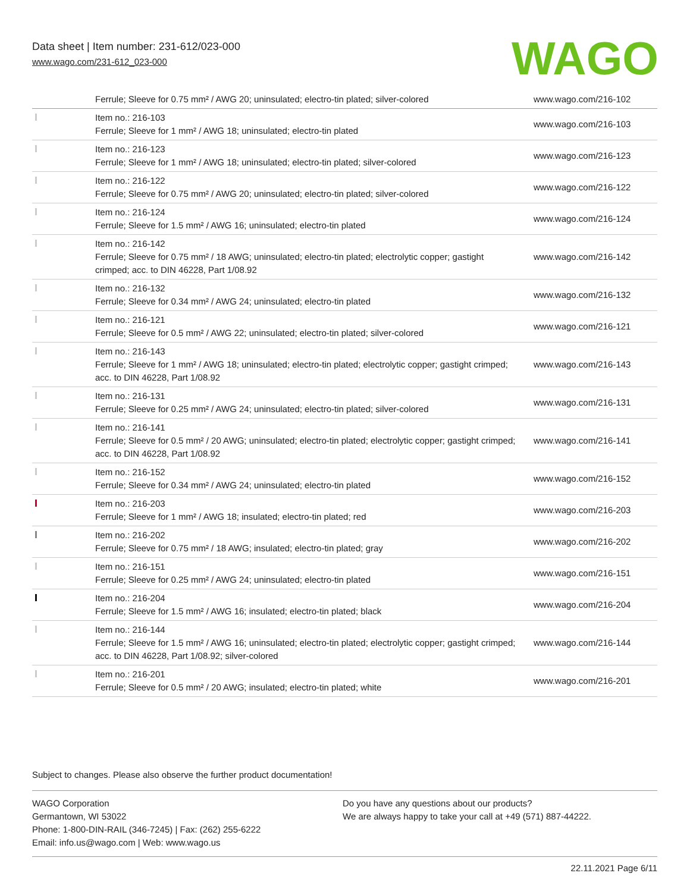Data sheet | Item number: 231-612/023-000
www.wago.com/231-612_023-000
WAGO
| | Ferrule; Sleeve for 0.75 mm² / AWG 20; uninsulated; electro-tin plated; silver-colored | www.wago.com/216-102 |
| | Item no.: 216-103 Ferrule; Sleeve for 1 mm² / AWG 18; uninsulated; electro-tin plated | www.wago.com/216-103 |
| | Item no.: 216-123 Ferrule; Sleeve for 1 mm² / AWG 18; uninsulated; electro-tin plated; silver-colored | www.wago.com/216-123 |
| | Item no.: 216-122 Ferrule; Sleeve for 0.75 mm² / AWG 20; uninsulated; electro-tin plated; silver-colored | www.wago.com/216-122 |
| | Item no.: 216-124 Ferrule; Sleeve for 1.5 mm² / AWG 16; uninsulated; electro-tin plated | www.wago.com/216-124 |
| | Item no.: 216-142 Ferrule; Sleeve for 0.75 mm² / 18 AWG; uninsulated; electro-tin plated; electrolytic copper; gastight crimped; acc. to DIN 46228, Part 1/08.92 | www.wago.com/216-142 |
| | Item no.: 216-132 Ferrule; Sleeve for 0.34 mm² / AWG 24; uninsulated; electro-tin plated | www.wago.com/216-132 |
| | Item no.: 216-121 Ferrule; Sleeve for 0.5 mm² / AWG 22; uninsulated; electro-tin plated; silver-colored | www.wago.com/216-121 |
| | Item no.: 216-143 Ferrule; Sleeve for 1 mm² / AWG 18; uninsulated; electro-tin plated; electrolytic copper; gastight crimped; acc. to DIN 46228, Part 1/08.92 | www.wago.com/216-143 |
| | Item no.: 216-131 Ferrule; Sleeve for 0.25 mm² / AWG 24; uninsulated; electro-tin plated; silver-colored | www.wago.com/216-131 |
| | Item no.: 216-141 Ferrule; Sleeve for 0.5 mm² / 20 AWG; uninsulated; electro-tin plated; electrolytic copper; gastight crimped; acc. to DIN 46228, Part 1/08.92 | www.wago.com/216-141 |
| | Item no.: 216-152 Ferrule; Sleeve for 0.34 mm² / AWG 24; uninsulated; electro-tin plated | www.wago.com/216-152 |
| | Item no.: 216-203 Ferrule; Sleeve for 1 mm² / AWG 18; insulated; electro-tin plated; red | www.wago.com/216-203 |
| | Item no.: 216-202 Ferrule; Sleeve for 0.75 mm² / 18 AWG; insulated; electro-tin plated; gray | www.wago.com/216-202 |
| | Item no.: 216-151 Ferrule; Sleeve for 0.25 mm² / AWG 24; uninsulated; electro-tin plated | www.wago.com/216-151 |
| | Item no.: 216-204 Ferrule; Sleeve for 1.5 mm² / AWG 16; insulated; electro-tin plated; black | www.wago.com/216-204 |
| | Item no.: 216-144 Ferrule; Sleeve for 1.5 mm² / AWG 16; uninsulated; electro-tin plated; electrolytic copper; gastight crimped; acc. to DIN 46228, Part 1/08.92; silver-colored | www.wago.com/216-144 |
| | Item no.: 216-201 Ferrule; Sleeve for 0.5 mm² / 20 AWG; insulated; electro-tin plated; white | www.wago.com/216-201 |
Subject to changes. Please also observe the further product documentation!
WAGO Corporation
Germantown, WI 53022
Phone: 1-800-DIN-RAIL (346-7245) | Fax: (262) 255-6222
Email: info.us@wago.com | Web: www.wago.us
Do you have any questions about our products?
We are always happy to take your call at +49 (571) 887-44222.
22.11.2021 Page 6/11